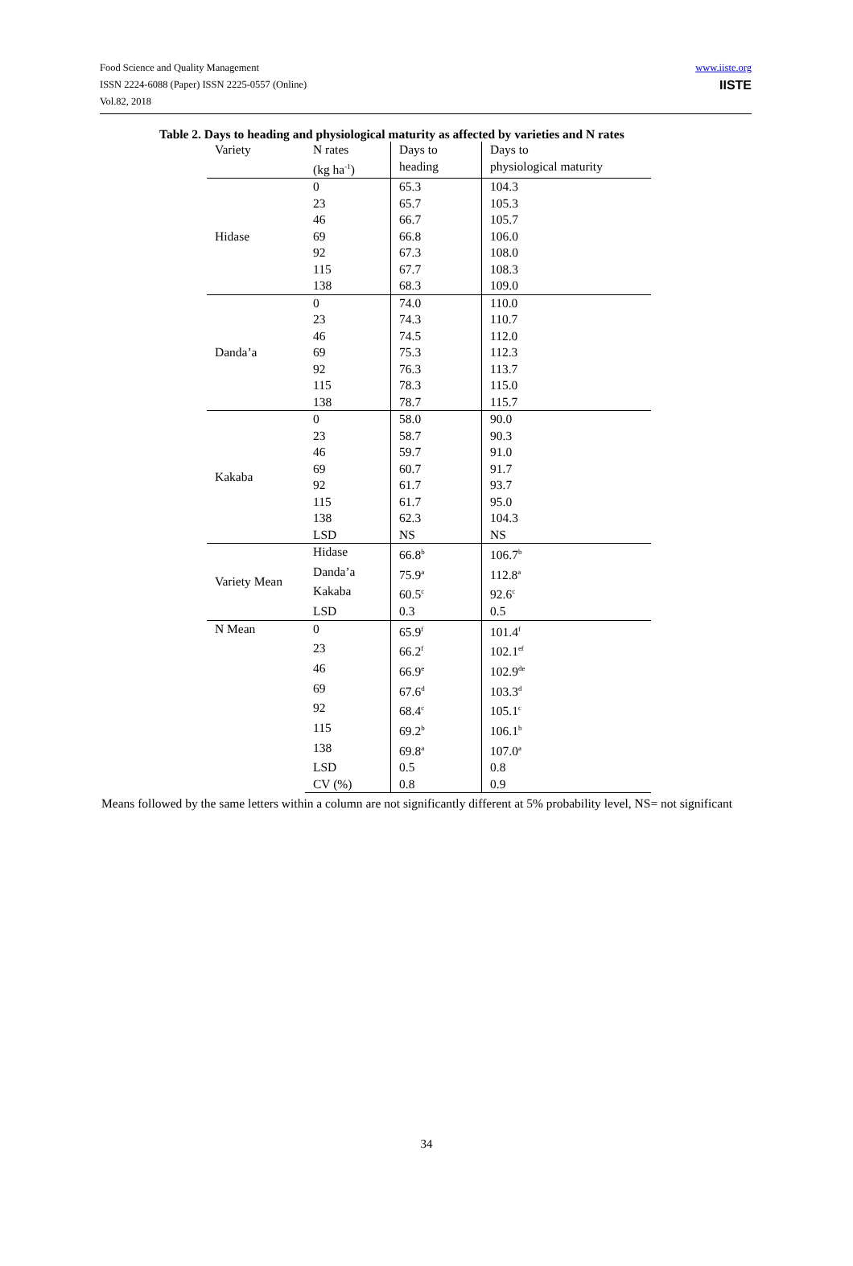Food Science and Quality Management
ISSN 2224-6088 (Paper) ISSN 2225-0557 (Online)
Vol.82, 2018
www.iiste.org
IISTE
Table 2. Days to heading and physiological maturity as affected by varieties and N rates
| Variety | N rates (kg ha<sup>-1</sup>) | Days to heading | Days to physiological maturity |
| --- | --- | --- | --- |
| Hidase | 0 | 65.3 | 104.3 |
| | 23 | 65.7 | 105.3 |
| | 46 | 66.7 | 105.7 |
| | 69 | 66.8 | 106.0 |
| | 92 | 67.3 | 108.0 |
| | 115 | 67.7 | 108.3 |
| | 138 | 68.3 | 109.0 |
| Danda’a | 0 | 74.0 | 110.0 |
| | 23 | 74.3 | 110.7 |
| | 46 | 74.5 | 112.0 |
| | 69 | 75.3 | 112.3 |
| | 92 | 76.3 | 113.7 |
| | 115 | 78.3 | 115.0 |
| | 138 | 78.7 | 115.7 |
| Kakaba | 0 | 58.0 | 90.0 |
| | 23 | 58.7 | 90.3 |
| | 46 | 59.7 | 91.0 |
| | 69 | 60.7 | 91.7 |
| | 92 | 61.7 | 93.7 |
| | 115 | 61.7 | 95.0 |
| | 138 | 62.3 | 104.3 |
| | LSD | NS | NS |
| Variety Mean | Hidase | 66.8<sup>b</sup> | 106.7<sup>b</sup> |
| | Danda’a | 75.9<sup>a</sup> | 112.8<sup>a</sup> |
| | Kakaba | 60.5<sup>c</sup> | 92.6<sup>c</sup> |
| | LSD | 0.3 | 0.5 |
| N Mean | 0 | 65.9<sup>f</sup> | 101.4<sup>f</sup> |
| | 23 | 66.2<sup>f</sup> | 102.1<sup>ef</sup> |
| | 46 | 66.9<sup>e</sup> | 102.9<sup>de</sup> |
| | 69 | 67.6<sup>d</sup> | 103.3<sup>d</sup> |
| | 92 | 68.4<sup>c</sup> | 105.1<sup>c</sup> |
| | 115 | 69.2<sup>b</sup> | 106.1<sup>b</sup> |
| | 138 | 69.8<sup>a</sup> | 107.0<sup>a</sup> |
| | LSD | 0.5 | 0.8 |
| | CV (%) | 0.8 | 0.9 |
Means followed by the same letters within a column are not significantly different at 5% probability level, NS= not significant
34